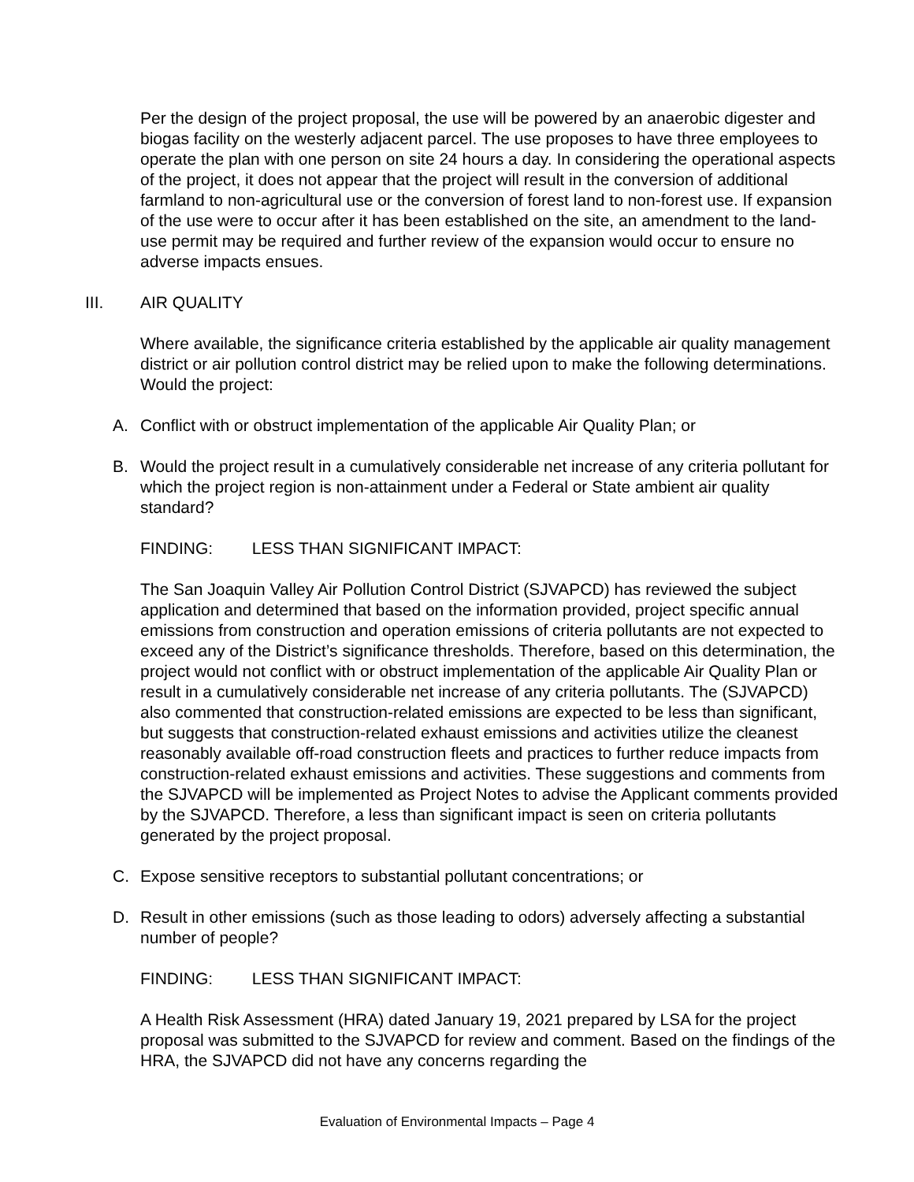Per the design of the project proposal, the use will be powered by an anaerobic digester and biogas facility on the westerly adjacent parcel. The use proposes to have three employees to operate the plan with one person on site 24 hours a day. In considering the operational aspects of the project, it does not appear that the project will result in the conversion of additional farmland to non-agricultural use or the conversion of forest land to non-forest use. If expansion of the use were to occur after it has been established on the site, an amendment to the land-use permit may be required and further review of the expansion would occur to ensure no adverse impacts ensues.
III. AIR QUALITY
Where available, the significance criteria established by the applicable air quality management district or air pollution control district may be relied upon to make the following determinations. Would the project:
A. Conflict with or obstruct implementation of the applicable Air Quality Plan; or
B. Would the project result in a cumulatively considerable net increase of any criteria pollutant for which the project region is non-attainment under a Federal or State ambient air quality standard?
FINDING: LESS THAN SIGNIFICANT IMPACT:
The San Joaquin Valley Air Pollution Control District (SJVAPCD) has reviewed the subject application and determined that based on the information provided, project specific annual emissions from construction and operation emissions of criteria pollutants are not expected to exceed any of the District’s significance thresholds. Therefore, based on this determination, the project would not conflict with or obstruct implementation of the applicable Air Quality Plan or result in a cumulatively considerable net increase of any criteria pollutants. The (SJVAPCD) also commented that construction-related emissions are expected to be less than significant, but suggests that construction-related exhaust emissions and activities utilize the cleanest reasonably available off-road construction fleets and practices to further reduce impacts from construction-related exhaust emissions and activities. These suggestions and comments from the SJVAPCD will be implemented as Project Notes to advise the Applicant comments provided by the SJVAPCD. Therefore, a less than significant impact is seen on criteria pollutants generated by the project proposal.
C. Expose sensitive receptors to substantial pollutant concentrations; or
D. Result in other emissions (such as those leading to odors) adversely affecting a substantial number of people?
FINDING: LESS THAN SIGNIFICANT IMPACT:
A Health Risk Assessment (HRA) dated January 19, 2021 prepared by LSA for the project proposal was submitted to the SJVAPCD for review and comment. Based on the findings of the HRA, the SJVAPCD did not have any concerns regarding the
Evaluation of Environmental Impacts – Page 4